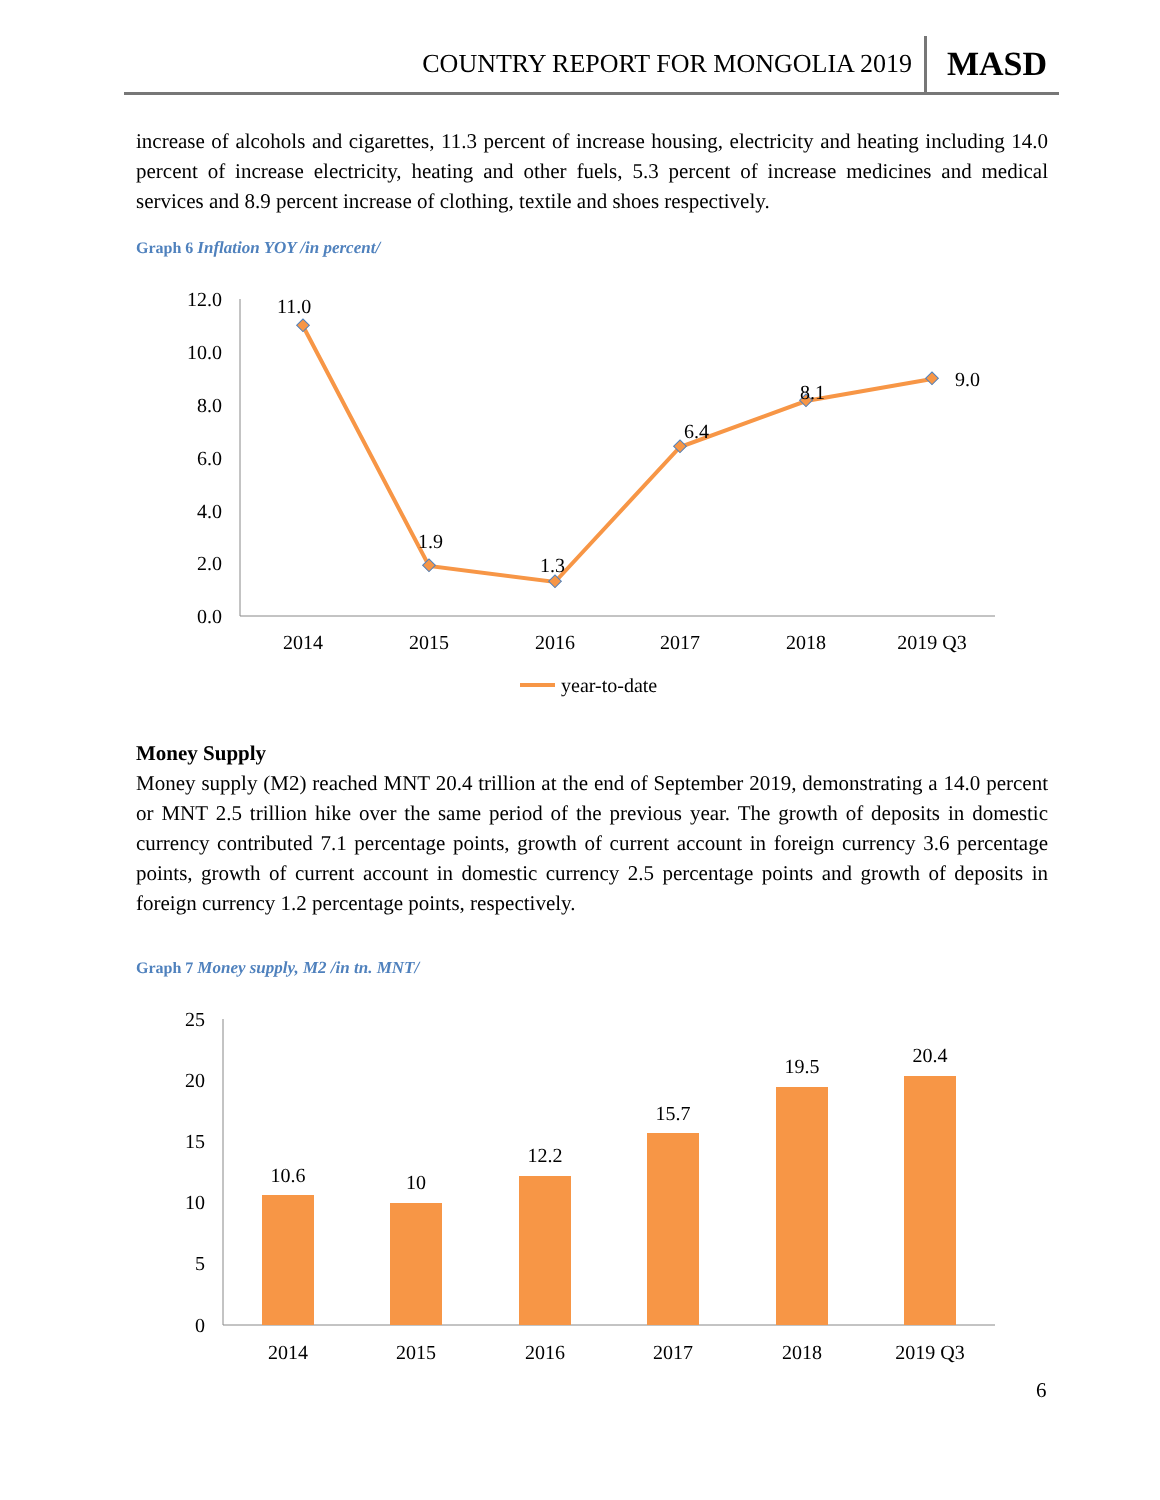COUNTRY REPORT FOR MONGOLIA 2019 MASD
increase of alcohols and cigarettes, 11.3 percent of increase housing, electricity and heating including 14.0 percent of increase electricity, heating and other fuels, 5.3 percent of increase medicines and medical services and 8.9 percent increase of clothing, textile and shoes respectively.
Graph 6 Inflation YOY /in percent/
12.0
10.0
8.0
6.0
4.0
2.0
0.0
2014
2015
2016
2017
2018
2019 Q3
11.0
1.9
1.3
6.4
8.1
9.0
year-to-date
Money Supply
Money supply (M2) reached MNT 20.4 trillion at the end of September 2019, demonstrating a 14.0 percent or MNT 2.5 trillion hike over the same period of the previous year. The growth of deposits in domestic currency contributed 7.1 percentage points, growth of current account in foreign currency 3.6 percentage points, growth of current account in domestic currency 2.5 percentage points and growth of deposits in foreign currency 1.2 percentage points, respectively.
Graph 7 Money supply, M2 /in tn. MNT/
25
20
15
10
5
0
10.6
10
12.2
15.7
19.5
20.4
2014
2015
2016
2017
2018
2019 Q3
6